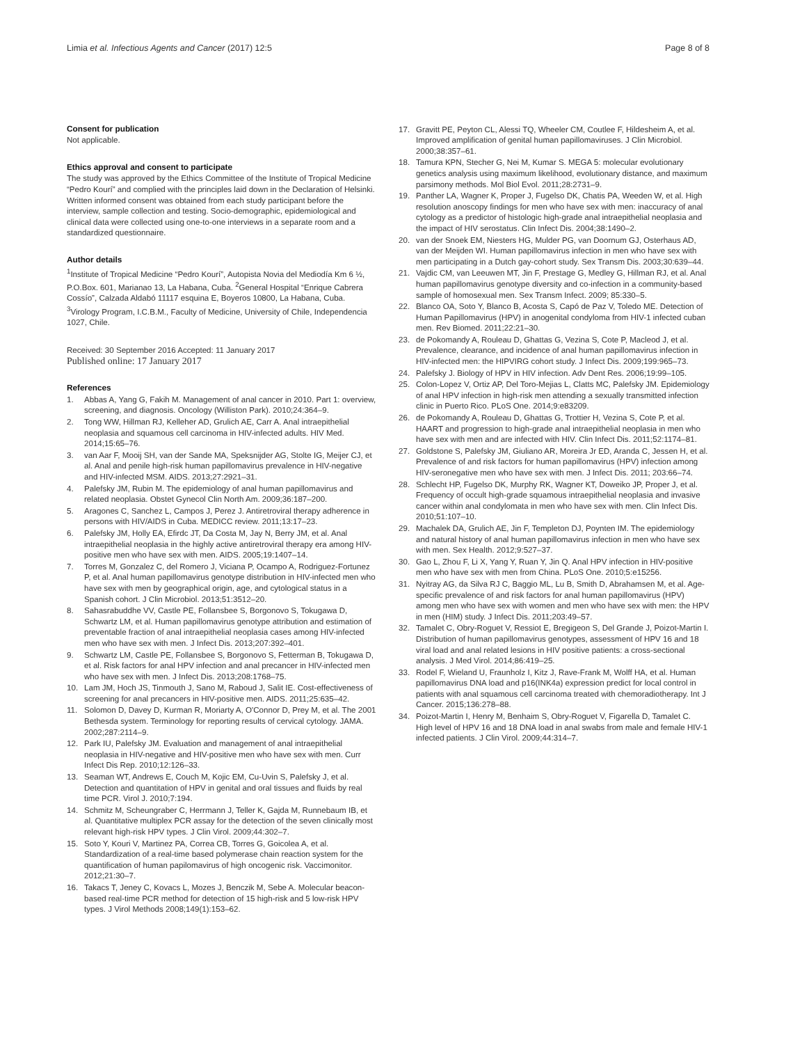Limia et al. Infectious Agents and Cancer (2017) 12:5
Page 8 of 8
Consent for publication
Not applicable.
Ethics approval and consent to participate
The study was approved by the Ethics Committee of the Institute of Tropical Medicine “Pedro Kourí” and complied with the principles laid down in the Declaration of Helsinki. Written informed consent was obtained from each study participant before the interview, sample collection and testing. Socio-demographic, epidemiological and clinical data were collected using one-to-one interviews in a separate room and a standardized questionnaire.
Author details
<sup>1</sup> Institute of Tropical Medicine “Pedro Kourí”, Autopista Novia del Mediodía Km 6 ½, P.O.Box. 601, Marianao 13, La Habana, Cuba. <sup>2</sup>General Hospital “Enrique Cabrera Cossío”, Calzada Aldabó 11117 esquina E, Boyeros 10800, La Habana, Cuba. <sup>3</sup>Virology Program, I.C.B.M., Faculty of Medicine, University of Chile, Independencia 1027, Chile.
Received: 30 September 2016 Accepted: 11 January 2017
Published online: 17 January 2017
References
1. Abbas A, Yang G, Fakih M. Management of anal cancer in 2010. Part 1: overview, screening, and diagnosis. Oncology (Williston Park). 2010;24:364–9.
2. Tong WW, Hillman RJ, Kelleher AD, Grulich AE, Carr A. Anal intraepithelial neoplasia and squamous cell carcinoma in HIV-infected adults. HIV Med. 2014;15:65–76.
3. van Aar F, Mooij SH, van der Sande MA, Speksnijder AG, Stolte IG, Meijer CJ, et al. Anal and penile high-risk human papillomavirus prevalence in HIV-negative and HIV-infected MSM. AIDS. 2013;27:2921–31.
4. Palefsky JM, Rubin M. The epidemiology of anal human papillomavirus and related neoplasia. Obstet Gynecol Clin North Am. 2009;36:187–200.
5. Aragones C, Sanchez L, Campos J, Perez J. Antiretroviral therapy adherence in persons with HIV/AIDS in Cuba. MEDICC review. 2011;13:17–23.
6. Palefsky JM, Holly EA, Efirdc JT, Da Costa M, Jay N, Berry JM, et al. Anal intraepithelial neoplasia in the highly active antiretroviral therapy era among HIV-positive men who have sex with men. AIDS. 2005;19:1407–14.
7. Torres M, Gonzalez C, del Romero J, Viciana P, Ocampo A, Rodriguez-Fortunez P, et al. Anal human papillomavirus genotype distribution in HIV-infected men who have sex with men by geographical origin, age, and cytological status in a Spanish cohort. J Clin Microbiol. 2013;51:3512–20.
8. Sahasrabuddhe VV, Castle PE, Follansbee S, Borgonovo S, Tokugawa D, Schwartz LM, et al. Human papillomavirus genotype attribution and estimation of preventable fraction of anal intraepithelial neoplasia cases among HIV-infected men who have sex with men. J Infect Dis. 2013;207:392–401.
9. Schwartz LM, Castle PE, Follansbee S, Borgonovo S, Fetterman B, Tokugawa D, et al. Risk factors for anal HPV infection and anal precancer in HIV-infected men who have sex with men. J Infect Dis. 2013;208:1768–75.
10. Lam JM, Hoch JS, Tinmouth J, Sano M, Raboud J, Salit IE. Cost-effectiveness of screening for anal precancers in HIV-positive men. AIDS. 2011;25:635–42.
11. Solomon D, Davey D, Kurman R, Moriarty A, O'Connor D, Prey M, et al. The 2001 Bethesda system. Terminology for reporting results of cervical cytology. JAMA. 2002;287:2114–9.
12. Park IU, Palefsky JM. Evaluation and management of anal intraepithelial neoplasia in HIV-negative and HIV-positive men who have sex with men. Curr Infect Dis Rep. 2010;12:126–33.
13. Seaman WT, Andrews E, Couch M, Kojic EM, Cu-Uvin S, Palefsky J, et al. Detection and quantitation of HPV in genital and oral tissues and fluids by real time PCR. Virol J. 2010;7:194.
14. Schmitz M, Scheungraber C, Herrmann J, Teller K, Gajda M, Runnebaum IB, et al. Quantitative multiplex PCR assay for the detection of the seven clinically most relevant high-risk HPV types. J Clin Virol. 2009;44:302–7.
15. Soto Y, Kouri V, Martinez PA, Correa CB, Torres G, Goicolea A, et al. Standardization of a real-time based polymerase chain reaction system for the quantification of human papilomavirus of high oncogenic risk. Vaccimonitor. 2012;21:30–7.
16. Takacs T, Jeney C, Kovacs L, Mozes J, Benczik M, Sebe A. Molecular beacon-based real-time PCR method for detection of 15 high-risk and 5 low-risk HPV types. J Virol Methods 2008;149(1):153–62.
17. Gravitt PE, Peyton CL, Alessi TQ, Wheeler CM, Coutlee F, Hildesheim A, et al. Improved amplification of genital human papillomaviruses. J Clin Microbiol. 2000;38:357–61.
18. Tamura KPN, Stecher G, Nei M, Kumar S. MEGA 5: molecular evolutionary genetics analysis using maximum likelihood, evolutionary distance, and maximum parsimony methods. Mol Biol Evol. 2011;28:2731–9.
19. Panther LA, Wagner K, Proper J, Fugelso DK, Chatis PA, Weeden W, et al. High resolution anoscopy findings for men who have sex with men: inaccuracy of anal cytology as a predictor of histologic high-grade anal intraepithelial neoplasia and the impact of HIV serostatus. Clin Infect Dis. 2004;38:1490–2.
20. van der Snoek EM, Niesters HG, Mulder PG, van Doornum GJ, Osterhaus AD, van der Meijden WI. Human papillomavirus infection in men who have sex with men participating in a Dutch gay-cohort study. Sex Transm Dis. 2003;30:639–44.
21. Vajdic CM, van Leeuwen MT, Jin F, Prestage G, Medley G, Hillman RJ, et al. Anal human papillomavirus genotype diversity and co-infection in a community-based sample of homosexual men. Sex Transm Infect. 2009; 85:330–5.
22. Blanco OA, Soto Y, Blanco B, Acosta S, Capó de Paz V, Toledo ME. Detection of Human Papillomavirus (HPV) in anogenital condyloma from HIV-1 infected cuban men. Rev Biomed. 2011;22:21–30.
23. de Pokomandy A, Rouleau D, Ghattas G, Vezina S, Cote P, Macleod J, et al. Prevalence, clearance, and incidence of anal human papillomavirus infection in HIV-infected men: the HIPVIRG cohort study. J Infect Dis. 2009;199:965–73.
24. Palefsky J. Biology of HPV in HIV infection. Adv Dent Res. 2006;19:99–105.
25. Colon-Lopez V, Ortiz AP, Del Toro-Mejias L, Clatts MC, Palefsky JM. Epidemiology of anal HPV infection in high-risk men attending a sexually transmitted infection clinic in Puerto Rico. PLoS One. 2014;9:e83209.
26. de Pokomandy A, Rouleau D, Ghattas G, Trottier H, Vezina S, Cote P, et al. HAART and progression to high-grade anal intraepithelial neoplasia in men who have sex with men and are infected with HIV. Clin Infect Dis. 2011;52:1174–81.
27. Goldstone S, Palefsky JM, Giuliano AR, Moreira Jr ED, Aranda C, Jessen H, et al. Prevalence of and risk factors for human papillomavirus (HPV) infection among HIV-seronegative men who have sex with men. J Infect Dis. 2011; 203:66–74.
28. Schlecht HP, Fugelso DK, Murphy RK, Wagner KT, Doweiko JP, Proper J, et al. Frequency of occult high-grade squamous intraepithelial neoplasia and invasive cancer within anal condylomata in men who have sex with men. Clin Infect Dis. 2010;51:107–10.
29. Machalek DA, Grulich AE, Jin F, Templeton DJ, Poynten IM. The epidemiology and natural history of anal human papillomavirus infection in men who have sex with men. Sex Health. 2012;9:527–37.
30. Gao L, Zhou F, Li X, Yang Y, Ruan Y, Jin Q. Anal HPV infection in HIV-positive men who have sex with men from China. PLoS One. 2010;5:e15256.
31. Nyitray AG, da Silva RJ C, Baggio ML, Lu B, Smith D, Abrahamsen M, et al. Age-specific prevalence of and risk factors for anal human papillomavirus (HPV) among men who have sex with women and men who have sex with men: the HPV in men (HIM) study. J Infect Dis. 2011;203:49–57.
32. Tamalet C, Obry-Roguet V, Ressiot E, Bregigeon S, Del Grande J, Poizot-Martin I. Distribution of human papillomavirus genotypes, assessment of HPV 16 and 18 viral load and anal related lesions in HIV positive patients: a cross-sectional analysis. J Med Virol. 2014;86:419–25.
33. Rodel F, Wieland U, Fraunholz I, Kitz J, Rave-Frank M, Wolff HA, et al. Human papillomavirus DNA load and p16(INK4a) expression predict for local control in patients with anal squamous cell carcinoma treated with chemoradiotherapy. Int J Cancer. 2015;136:278–88.
34. Poizot-Martin I, Henry M, Benhaim S, Obry-Roguet V, Figarella D, Tamalet C. High level of HPV 16 and 18 DNA load in anal swabs from male and female HIV-1 infected patients. J Clin Virol. 2009;44:314–7.